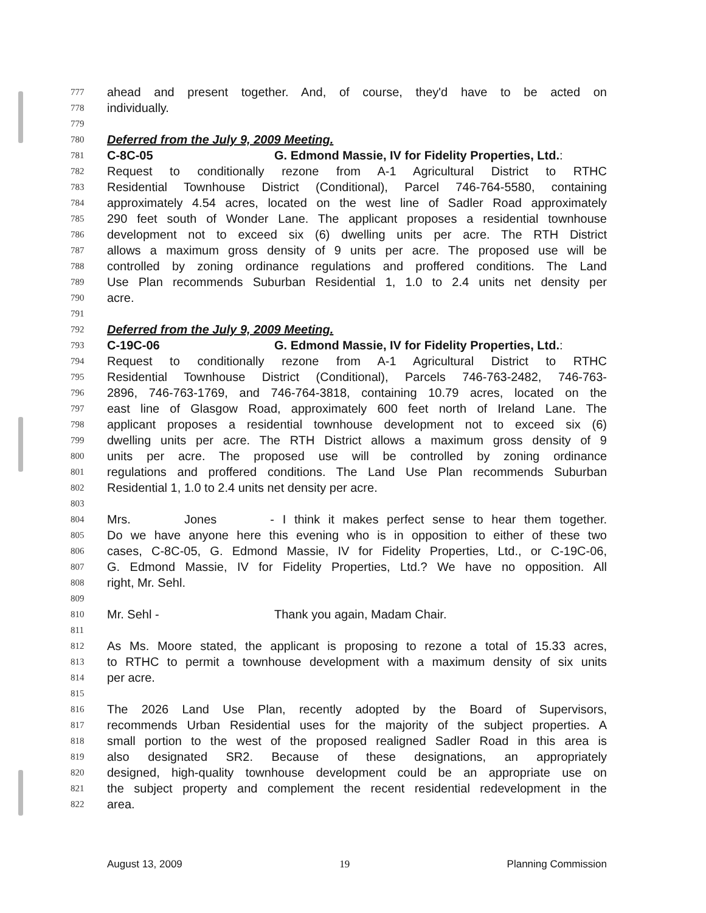777 ahead and present together. And, of course, they'd have to be acted on
778 individually.
779
780 Deferred from the July 9, 2009 Meeting.
781 C-8C-05 G. Edmond Massie, IV for Fidelity Properties, Ltd.:
782 Request to conditionally rezone from A-1 Agricultural District to RTHC
783 Residential Townhouse District (Conditional), Parcel 746-764-5580, containing
784 approximately 4.54 acres, located on the west line of Sadler Road approximately
785 290 feet south of Wonder Lane. The applicant proposes a residential townhouse
786 development not to exceed six (6) dwelling units per acre. The RTH District
787 allows a maximum gross density of 9 units per acre. The proposed use will be
788 controlled by zoning ordinance regulations and proffered conditions. The Land
789 Use Plan recommends Suburban Residential 1, 1.0 to 2.4 units net density per
790 acre.
791
792 Deferred from the July 9, 2009 Meeting.
793 C-19C-06 G. Edmond Massie, IV for Fidelity Properties, Ltd.:
794 Request to conditionally rezone from A-1 Agricultural District to RTHC
795 Residential Townhouse District (Conditional), Parcels 746-763-2482, 746-763-
796 2896, 746-763-1769, and 746-764-3818, containing 10.79 acres, located on the
797 east line of Glasgow Road, approximately 600 feet north of Ireland Lane. The
798 applicant proposes a residential townhouse development not to exceed six (6)
799 dwelling units per acre. The RTH District allows a maximum gross density of 9
800 units per acre. The proposed use will be controlled by zoning ordinance
801 regulations and proffered conditions. The Land Use Plan recommends Suburban
802 Residential 1, 1.0 to 2.4 units net density per acre.
803
804 Mrs. Jones - I think it makes perfect sense to hear them together.
805 Do we have anyone here this evening who is in opposition to either of these two
806 cases, C-8C-05, G. Edmond Massie, IV for Fidelity Properties, Ltd., or C-19C-06,
807 G. Edmond Massie, IV for Fidelity Properties, Ltd.? We have no opposition. All
808 right, Mr. Sehl.
809
810 Mr. Sehl - Thank you again, Madam Chair.
811
812 As Ms. Moore stated, the applicant is proposing to rezone a total of 15.33 acres,
813 to RTHC to permit a townhouse development with a maximum density of six units
814 per acre.
815
816 The 2026 Land Use Plan, recently adopted by the Board of Supervisors,
817 recommends Urban Residential uses for the majority of the subject properties. A
818 small portion to the west of the proposed realigned Sadler Road in this area is
819 also designated SR2. Because of these designations, an appropriately
820 designed, high-quality townhouse development could be an appropriate use on
821 the subject property and complement the recent residential redevelopment in the
822 area.
August 13, 2009 19 Planning Commission